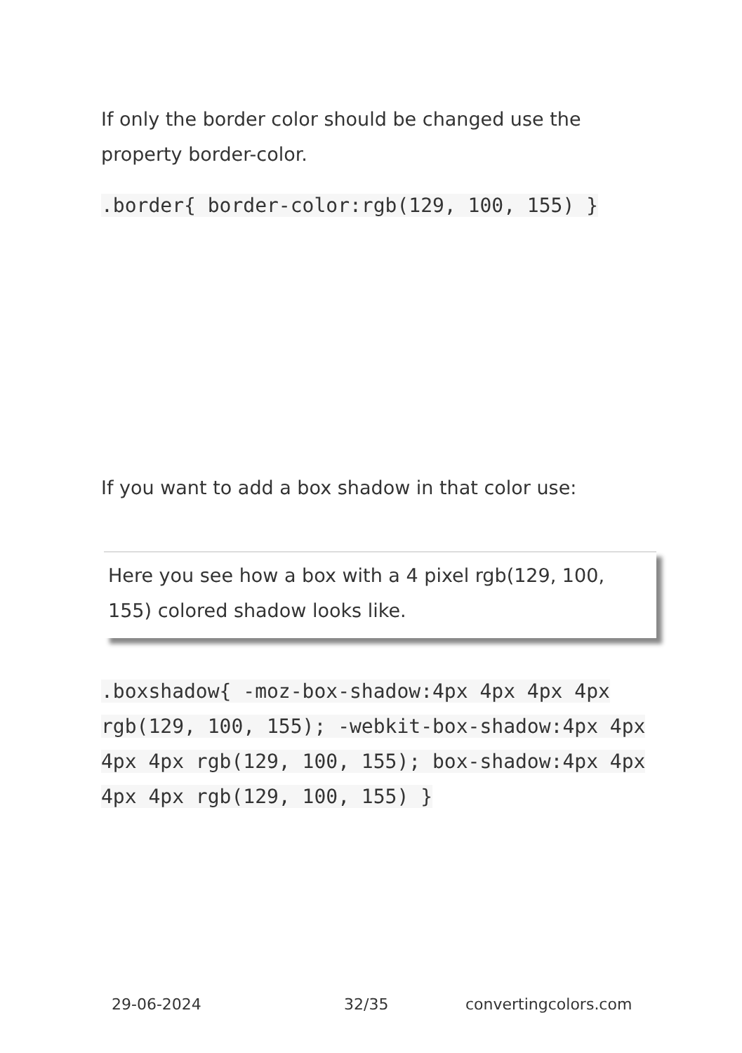If only the border color should be changed use the property border-color.
.border{ border-color:rgb(129, 100, 155) }
If you want to add a box shadow in that color use:
Here you see how a box with a 4 pixel rgb(129, 100, 155) colored shadow looks like.
.boxshadow{ -moz-box-shadow:4px 4px 4px 4px rgb(129, 100, 155); -webkit-box-shadow:4px 4px 4px 4px rgb(129, 100, 155); box-shadow:4px 4px 4px 4px rgb(129, 100, 155) }
29-06-2024 32/35 convertingcolors.com